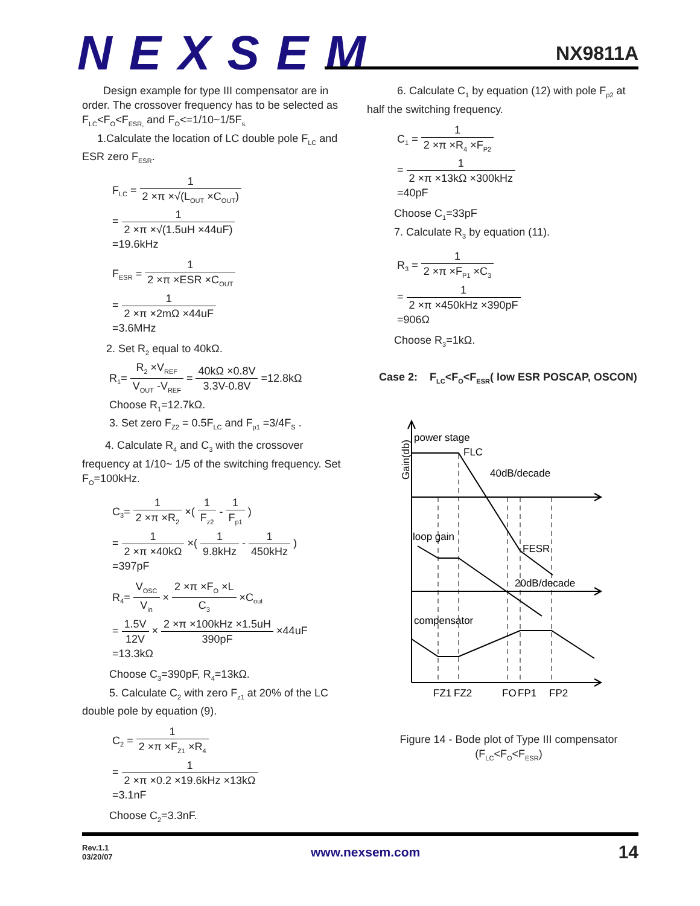NEXSEM
NX9811A
Design example for type III compensator are in order. The crossover frequency has to be selected as F<sub>LC</sub><F<sub>O</sub><F<sub>ESR,</sub> and F<sub>O</sub><=1/10~1/5F<sub>s.</sub>
1.Calculate the location of LC double pole F<sub>LC</sub> and ESR zero F<sub>ESR</sub>.
F<sub>LC</sub> = 1 2 ×π ×√(L<sub>OUT</sub> ×C<sub>OUT</sub>)
= 1 2 ×π ×√(1.5uH ×44uF)
=19.6kHz
F<sub>ESR</sub> = 1 2 ×π ×ESR ×C<sub>OUT</sub>
= 1 2 ×π ×2mΩ ×44uF
=3.6MHz
2. Set R<sub>2</sub> equal to 40kΩ.
R<sub>1</sub>= R<sub>2</sub> ×V<sub>REF</sub> V<sub>OUT</sub> -V<sub>REF</sub> = 40kΩ ×0.8V 3.3V-0.8V =12.8kΩ
Choose R<sub>1</sub>=12.7kΩ.
3. Set zero F<sub>Z2</sub> = 0.5F<sub>LC</sub> and F<sub>p1</sub> =3/4F<sub>S</sub> .
4. Calculate R<sub>4</sub> and C<sub>3</sub> with the crossover
frequency at 1/10~ 1/5 of the switching frequency. Set F<sub>O</sub>=100kHz.
C<sub>3</sub>= 1 2 ×π ×R<sub>2</sub> ×( 1 F<sub>z2</sub> - 1 F<sub>p1</sub> )
= 1 2 ×π ×40kΩ ×( 1 9.8kHz - 1 450kHz )
=397pF
R<sub>4</sub>= V<sub>OSC</sub> V<sub>in</sub> × 2 ×π ×F<sub>O</sub> ×L C<sub>3</sub> ×C<sub>out</sub>
= 1.5V 12V × 2 ×π ×100kHz ×1.5uH 390pF ×44uF
=13.3kΩ
Choose C<sub>3</sub>=390pF, R<sub>4</sub>=13kΩ.
5. Calculate C<sub>2</sub> with zero F<sub>z1</sub> at 20% of the LC
double pole by equation (9).
C<sub>2</sub> = 1 2 ×π ×F<sub>Z1</sub> ×R<sub>4</sub>
= 1 2 ×π ×0.2 ×19.6kHz ×13kΩ
=3.1nF
Choose C<sub>2</sub>=3.3nF.
6. Calculate C<sub>1</sub> by equation (12) with pole F<sub>p2</sub> at half the switching frequency.
C<sub>1</sub> = 1 2 ×π ×R<sub>4</sub> ×F<sub>P2</sub>
= 1 2 ×π ×13kΩ ×300kHz
=40pF
Choose C<sub>1</sub>=33pF
7. Calculate R<sub>3</sub> by equation (11).
R<sub>3</sub> = 1 2 ×π ×F<sub>P1</sub> ×C<sub>3</sub>
= 1 2 ×π ×450kHz ×390pF
=906Ω
Choose R<sub>3</sub>=1kΩ.
Case 2: F<sub>LC</sub><F<sub>O</sub><F<sub>ESR</sub>( low ESR POSCAP, OSCON)
power stage
FLC
40dB/decade
loop gain
FESR
20dB/decade
compensator
Gain(db)
FZ1
FZ2
FO
FP1
FP2
Figure 14 - Bode plot of Type III compensator
(F<sub>LC</sub><F<sub>O</sub><F<sub>ESR</sub>)
Rev.1.1
03/20/07
www.nexsem.com
14